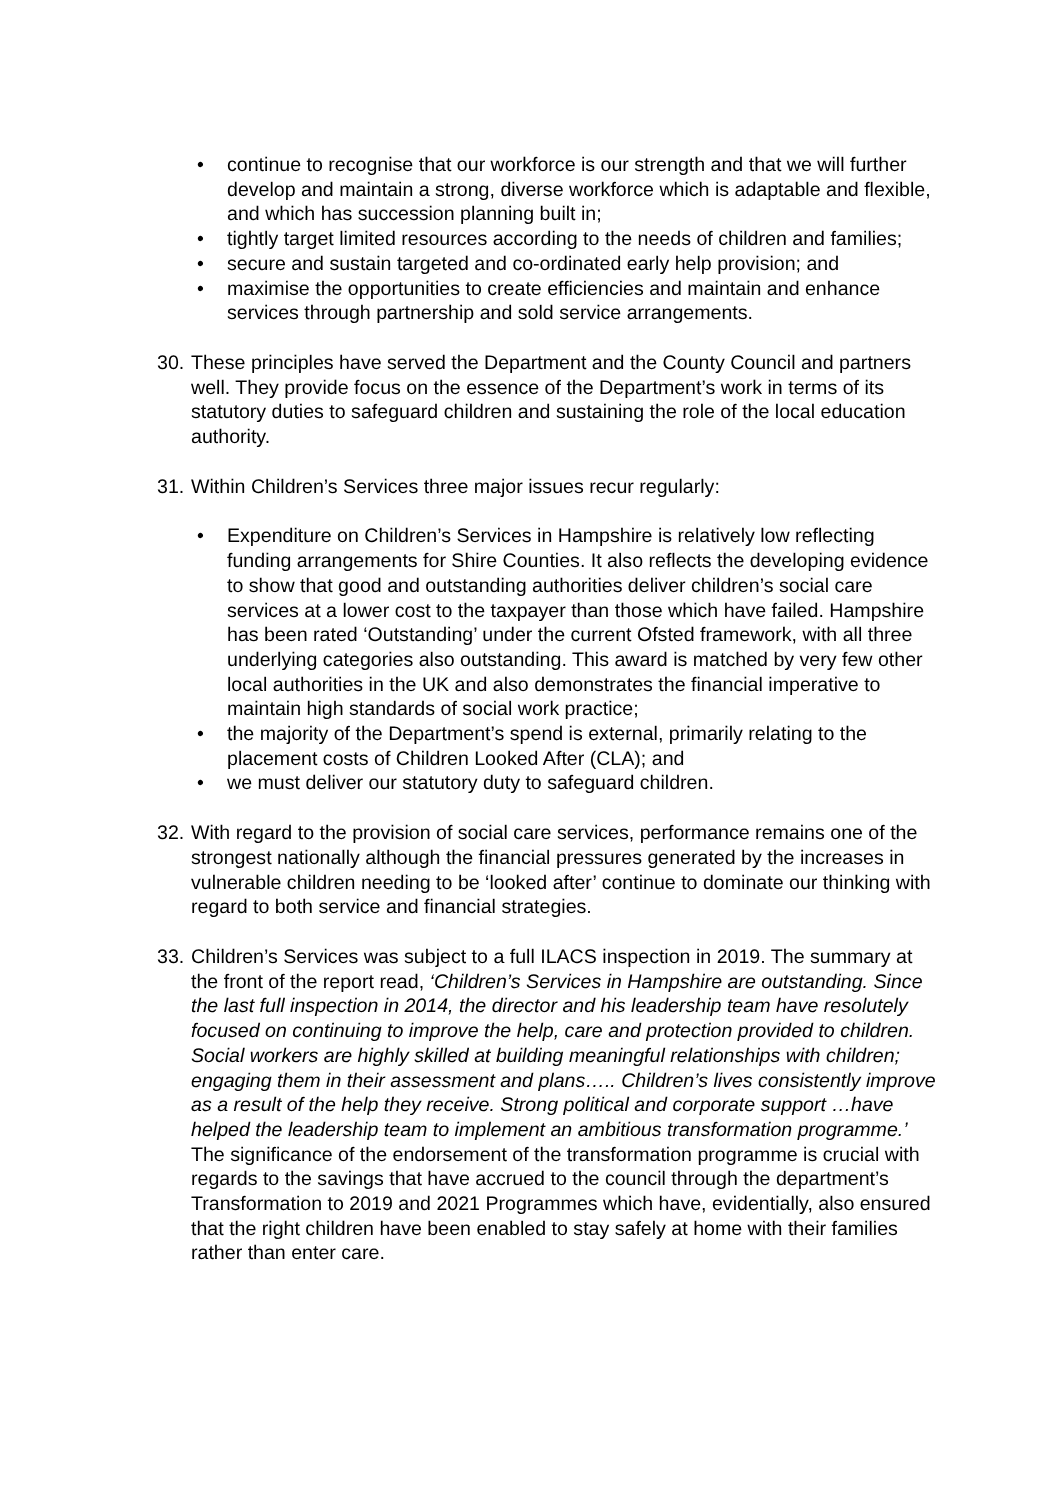• continue to recognise that our workforce is our strength and that we will further develop and maintain a strong, diverse workforce which is adaptable and flexible, and which has succession planning built in;
• tightly target limited resources according to the needs of children and families;
• secure and sustain targeted and co-ordinated early help provision; and
• maximise the opportunities to create efficiencies and maintain and enhance services through partnership and sold service arrangements.
30.
These principles have served the Department and the County Council and partners well. They provide focus on the essence of the Department’s work in terms of its statutory duties to safeguard children and sustaining the role of the local education authority.
31.
Within Children’s Services three major issues recur regularly:
• Expenditure on Children’s Services in Hampshire is relatively low reflecting funding arrangements for Shire Counties. It also reflects the developing evidence to show that good and outstanding authorities deliver children’s social care services at a lower cost to the taxpayer than those which have failed. Hampshire has been rated ‘Outstanding’ under the current Ofsted framework, with all three underlying categories also outstanding. This award is matched by very few other local authorities in the UK and also demonstrates the financial imperative to maintain high standards of social work practice;
• the majority of the Department’s spend is external, primarily relating to the placement costs of Children Looked After (CLA); and
• we must deliver our statutory duty to safeguard children.
32.
With regard to the provision of social care services, performance remains one of the strongest nationally although the financial pressures generated by the increases in vulnerable children needing to be ‘looked after’ continue to dominate our thinking with regard to both service and financial strategies.
33.
Children’s Services was subject to a full ILACS inspection in 2019. The summary at the front of the report read, ‘Children’s Services in Hampshire are outstanding. Since the last full inspection in 2014, the director and his leadership team have resolutely focused on continuing to improve the help, care and protection provided to children. Social workers are highly skilled at building meaningful relationships with children; engaging them in their assessment and plans….. Children’s lives consistently improve as a result of the help they receive. Strong political and corporate support …have helped the leadership team to implement an ambitious transformation programme.’ The significance of the endorsement of the transformation programme is crucial with regards to the savings that have accrued to the council through the department’s Transformation to 2019 and 2021 Programmes which have, evidentially, also ensured that the right children have been enabled to stay safely at home with their families rather than enter care.